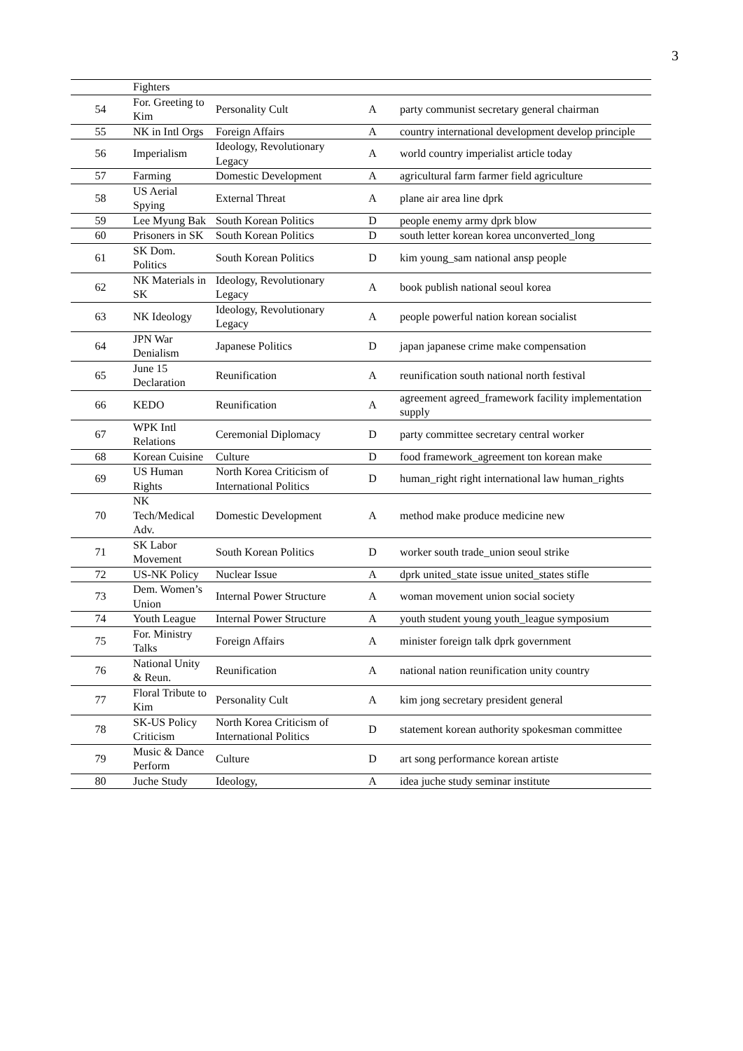3
| | Fighters | | | |
| 54 | For. Greeting to Kim | Personality Cult | A | party communist secretary general chairman |
| 55 | NK in Intl Orgs | Foreign Affairs | A | country international development develop principle |
| 56 | Imperialism | Ideology, Revolutionary Legacy | A | world country imperialist article today |
| 57 | Farming | Domestic Development | A | agricultural farm farmer field agriculture |
| 58 | US Aerial Spying | External Threat | A | plane air area line dprk |
| 59 | Lee Myung Bak | South Korean Politics | D | people enemy army dprk blow |
| 60 | Prisoners in SK | South Korean Politics | D | south letter korean korea unconverted_long |
| 61 | SK Dom. Politics | South Korean Politics | D | kim young_sam national ansp people |
| 62 | NK Materials in SK | Ideology, Revolutionary Legacy | A | book publish national seoul korea |
| 63 | NK Ideology | Ideology, Revolutionary Legacy | A | people powerful nation korean socialist |
| 64 | JPN War Denialism | Japanese Politics | D | japan japanese crime make compensation |
| 65 | June 15 Declaration | Reunification | A | reunification south national north festival |
| 66 | KEDO | Reunification | A | agreement agreed_framework facility implementation supply |
| 67 | WPK Intl Relations | Ceremonial Diplomacy | D | party committee secretary central worker |
| 68 | Korean Cuisine | Culture | D | food framework_agreement ton korean make |
| 69 | US Human Rights | North Korea Criticism of International Politics | D | human_right right international law human_rights |
| 70 | NK Tech/Medical Adv. | Domestic Development | A | method make produce medicine new |
| 71 | SK Labor Movement | South Korean Politics | D | worker south trade_union seoul strike |
| 72 | US-NK Policy | Nuclear Issue | A | dprk united_state issue united_states stifle |
| 73 | Dem. Women’s Union | Internal Power Structure | A | woman movement union social society |
| 74 | Youth League | Internal Power Structure | A | youth student young youth_league symposium |
| 75 | For. Ministry Talks | Foreign Affairs | A | minister foreign talk dprk government |
| 76 | National Unity & Reun. | Reunification | A | national nation reunification unity country |
| 77 | Floral Tribute to Kim | Personality Cult | A | kim jong secretary president general |
| 78 | SK-US Policy Criticism | North Korea Criticism of International Politics | D | statement korean authority spokesman committee |
| 79 | Music & Dance Perform | Culture | D | art song performance korean artiste |
| 80 | Juche Study | Ideology, | A | idea juche study seminar institute |